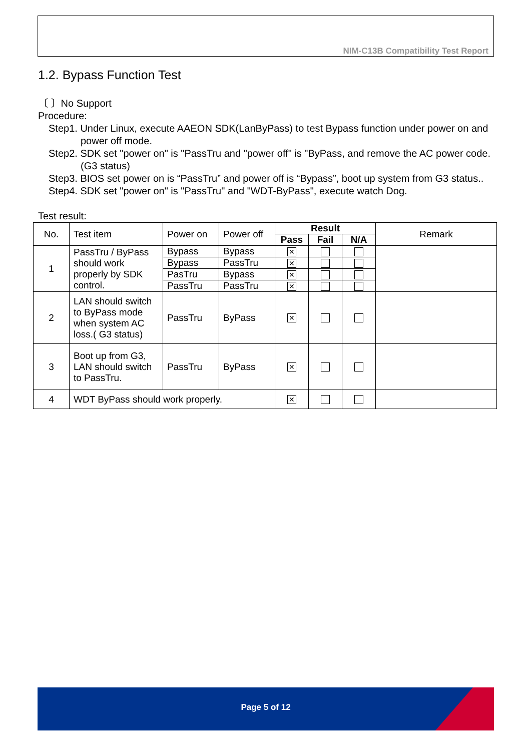NIM-C13B Compatibility Test Report
1.2. Bypass Function Test
〔 〕No Support
Procedure:
Step1. Under Linux, execute AAEON SDK(LanByPass) to test Bypass function under power on and power off mode.
Step2. SDK set "power on" is "PassTru and "power off" is "ByPass, and remove the AC power code. (G3 status)
Step3. BIOS set power on is “PassTru” and power off is “Bypass”, boot up system from G3 status..
Step4. SDK set "power on" is "PassTru" and "WDT-ByPass", execute watch Dog.
Test result:
| No. | Test item | Power on | Power off | Result | | | Remark |
| --- | --- | --- | --- | --- | --- | --- | --- |
| | | | | Pass | Fail | N/A | |
| 1 | PassTru / ByPass should work properly by SDK control. | Bypass | Bypass | ✕ | | | |
| | | Bypass | PassTru | ✕ | | | |
| | | PasTru | Bypass | ✕ | | | |
| | | PassTru | PassTru | ✕ | | | |
| 2 | LAN should switch to ByPass mode when system AC loss.( G3 status) | PassTru | ByPass | ✕ | | | |
| 3 | Boot up from G3, LAN should switch to PassTru. | PassTru | ByPass | ✕ | | | |
| 4 | WDT ByPass should work properly. | | | ✕ | | | |
Page 5 of 12